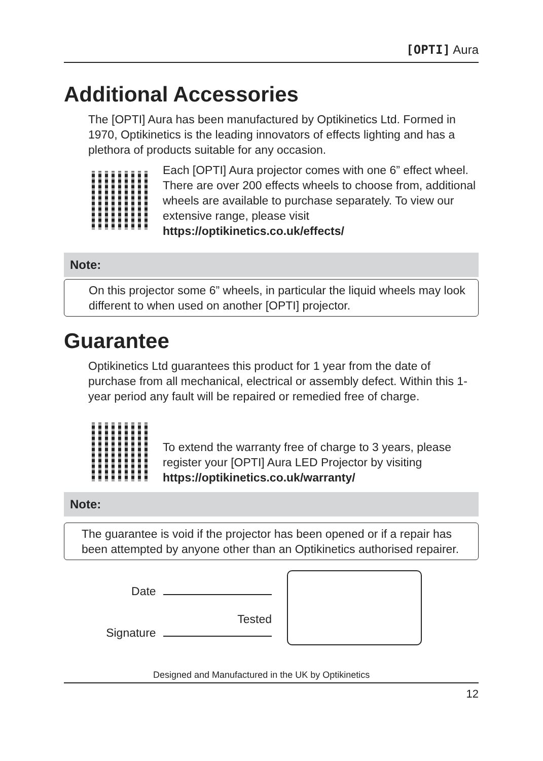[OPTI] Aura
Additional Accessories
The [OPTI] Aura has been manufactured by Optikinetics Ltd. Formed in 1970, Optikinetics is the leading innovators of effects lighting and has a plethora of products suitable for any occasion.
Each [OPTI] Aura projector comes with one 6” effect wheel. There are over 200 effects wheels to choose from, additional wheels are available to purchase separately. To view our extensive range, please visit https://optikinetics.co.uk/effects/
Note:
On this projector some 6” wheels, in particular the liquid wheels may look different to when used on another [OPTI] projector.
Guarantee
Optikinetics Ltd guarantees this product for 1 year from the date of purchase from all mechanical, electrical or assembly defect. Within this 1-year period any fault will be repaired or remedied free of charge.
To extend the warranty free of charge to 3 years, please register your [OPTI] Aura LED Projector by visiting https://optikinetics.co.uk/warranty/
Note:
The guarantee is void if the projector has been opened or if a repair has been attempted by anyone other than an Optikinetics authorised repairer.
Date
Tested
Signature
Designed and Manufactured in the UK by Optikinetics
12